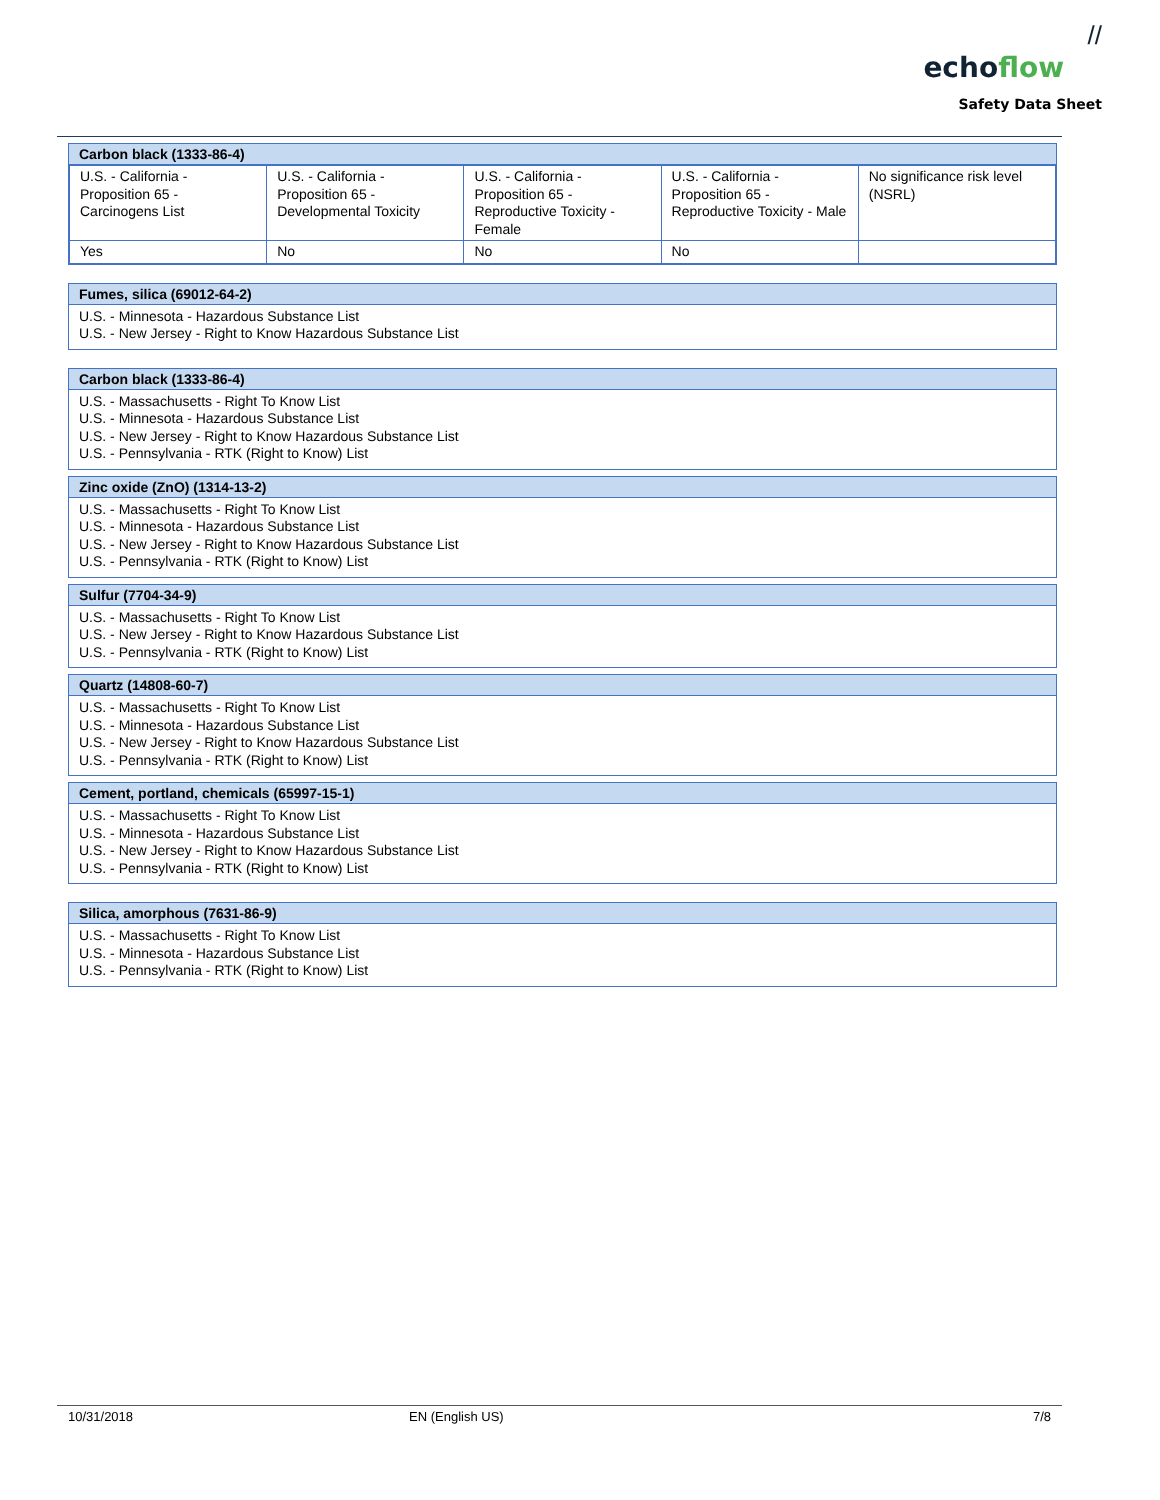//
echoflow
Safety Data Sheet
Carbon black (1333-86-4)
| U.S. - California - Proposition 65 - Carcinogens List | U.S. - California - Proposition 65 - Developmental Toxicity | U.S. - California - Proposition 65 - Reproductive Toxicity - Female | U.S. - California - Proposition 65 - Reproductive Toxicity - Male | No significance risk level (NSRL) |
| Yes | No | No | No | |
Fumes, silica (69012-64-2)
U.S. - Minnesota - Hazardous Substance List
U.S. - New Jersey - Right to Know Hazardous Substance List
Carbon black (1333-86-4)
U.S. - Massachusetts - Right To Know List
U.S. - Minnesota - Hazardous Substance List
U.S. - New Jersey - Right to Know Hazardous Substance List
U.S. - Pennsylvania - RTK (Right to Know) List
Zinc oxide (ZnO) (1314-13-2)
U.S. - Massachusetts - Right To Know List
U.S. - Minnesota - Hazardous Substance List
U.S. - New Jersey - Right to Know Hazardous Substance List
U.S. - Pennsylvania - RTK (Right to Know) List
Sulfur (7704-34-9)
U.S. - Massachusetts - Right To Know List
U.S. - New Jersey - Right to Know Hazardous Substance List
U.S. - Pennsylvania - RTK (Right to Know) List
Quartz (14808-60-7)
U.S. - Massachusetts - Right To Know List
U.S. - Minnesota - Hazardous Substance List
U.S. - New Jersey - Right to Know Hazardous Substance List
U.S. - Pennsylvania - RTK (Right to Know) List
Cement, portland, chemicals (65997-15-1)
U.S. - Massachusetts - Right To Know List
U.S. - Minnesota - Hazardous Substance List
U.S. - New Jersey - Right to Know Hazardous Substance List
U.S. - Pennsylvania - RTK (Right to Know) List
Silica, amorphous (7631-86-9)
U.S. - Massachusetts - Right To Know List
U.S. - Minnesota - Hazardous Substance List
U.S. - Pennsylvania - RTK (Right to Know) List
10/31/2018 EN (English US) 7/8